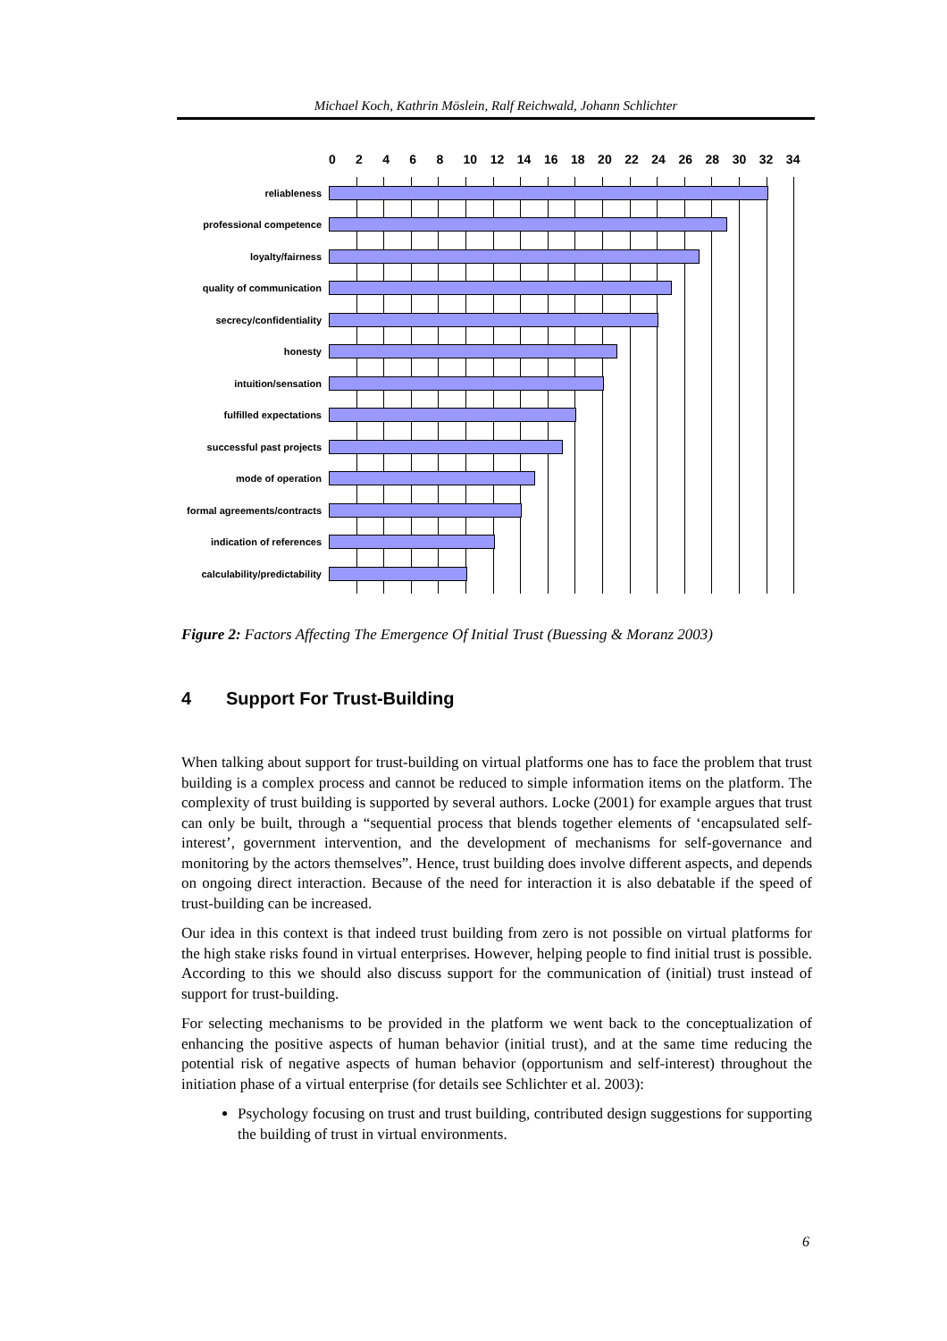Michael Koch, Kathrin Möslein, Ralf Reichwald, Johann Schlichter
0 2 4 6 8 10 12 14 16 18 20 22 24 26 28 30 32 34
reliableness
professional competence
loyalty/fairness
quality of communication
secrecy/confidentiality
honesty
intuition/sensation
fulfilled expectations
successful past projects
mode of operation
formal agreements/contracts
indication of references
calculability/predictability
Figure 2: Factors Affecting The Emergence Of Initial Trust (Buessing & Moranz 2003)
4 Support For Trust-Building
When talking about support for trust-building on virtual platforms one has to face the problem that trust building is a complex process and cannot be reduced to simple information items on the platform. The complexity of trust building is supported by several authors. Locke (2001) for example argues that trust can only be built, through a “sequential process that blends together elements of ‘encapsulated self-interest’, government intervention, and the development of mechanisms for self-governance and monitoring by the actors themselves”. Hence, trust building does involve different aspects, and depends on ongoing direct interaction. Because of the need for interaction it is also debatable if the speed of trust-building can be increased.
Our idea in this context is that indeed trust building from zero is not possible on virtual platforms for the high stake risks found in virtual enterprises. However, helping people to find initial trust is possible. According to this we should also discuss support for the communication of (initial) trust instead of support for trust-building.
For selecting mechanisms to be provided in the platform we went back to the conceptualization of enhancing the positive aspects of human behavior (initial trust), and at the same time reducing the potential risk of negative aspects of human behavior (opportunism and self-interest) throughout the initiation phase of a virtual enterprise (for details see Schlichter et al. 2003):
Psychology focusing on trust and trust building, contributed design suggestions for supporting the building of trust in virtual environments.
6